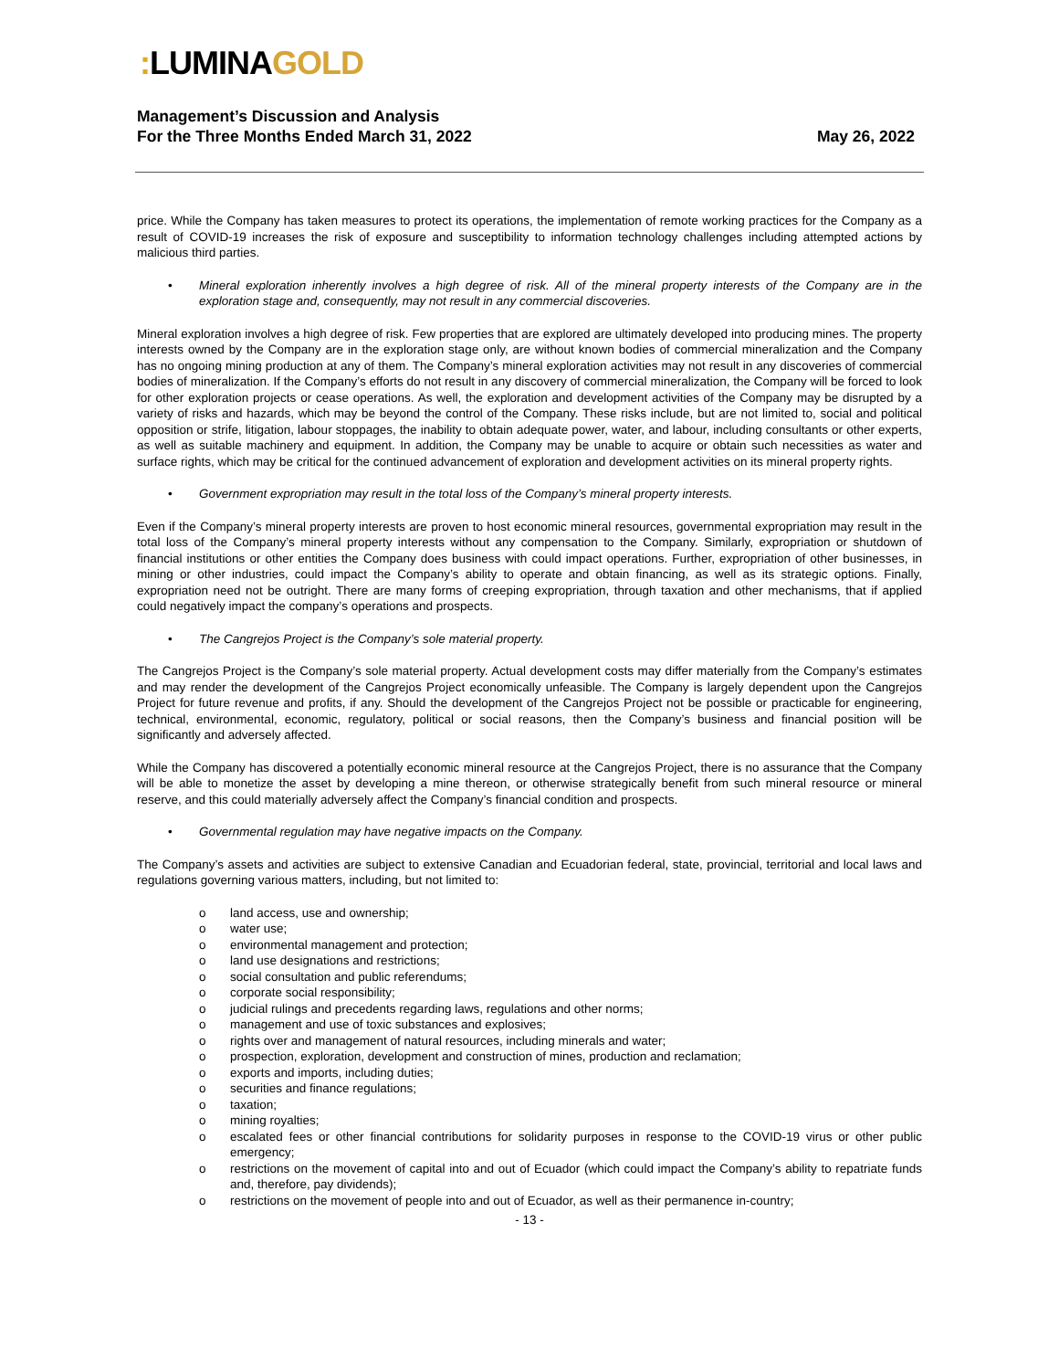: LUMINAGOLD
Management’s Discussion and Analysis
For the Three Months Ended March 31, 2022
May 26, 2022
price. While the Company has taken measures to protect its operations, the implementation of remote working practices for the Company as a result of COVID-19 increases the risk of exposure and susceptibility to information technology challenges including attempted actions by malicious third parties.
• Mineral exploration inherently involves a high degree of risk. All of the mineral property interests of the Company are in the exploration stage and, consequently, may not result in any commercial discoveries.
Mineral exploration involves a high degree of risk. Few properties that are explored are ultimately developed into producing mines. The property interests owned by the Company are in the exploration stage only, are without known bodies of commercial mineralization and the Company has no ongoing mining production at any of them. The Company’s mineral exploration activities may not result in any discoveries of commercial bodies of mineralization. If the Company’s efforts do not result in any discovery of commercial mineralization, the Company will be forced to look for other exploration projects or cease operations. As well, the exploration and development activities of the Company may be disrupted by a variety of risks and hazards, which may be beyond the control of the Company. These risks include, but are not limited to, social and political opposition or strife, litigation, labour stoppages, the inability to obtain adequate power, water, and labour, including consultants or other experts, as well as suitable machinery and equipment. In addition, the Company may be unable to acquire or obtain such necessities as water and surface rights, which may be critical for the continued advancement of exploration and development activities on its mineral property rights.
• Government expropriation may result in the total loss of the Company’s mineral property interests.
Even if the Company’s mineral property interests are proven to host economic mineral resources, governmental expropriation may result in the total loss of the Company’s mineral property interests without any compensation to the Company. Similarly, expropriation or shutdown of financial institutions or other entities the Company does business with could impact operations. Further, expropriation of other businesses, in mining or other industries, could impact the Company’s ability to operate and obtain financing, as well as its strategic options. Finally, expropriation need not be outright. There are many forms of creeping expropriation, through taxation and other mechanisms, that if applied could negatively impact the company’s operations and prospects.
• The Cangrejos Project is the Company’s sole material property.
The Cangrejos Project is the Company’s sole material property. Actual development costs may differ materially from the Company’s estimates and may render the development of the Cangrejos Project economically unfeasible. The Company is largely dependent upon the Cangrejos Project for future revenue and profits, if any. Should the development of the Cangrejos Project not be possible or practicable for engineering, technical, environmental, economic, regulatory, political or social reasons, then the Company’s business and financial position will be significantly and adversely affected.
While the Company has discovered a potentially economic mineral resource at the Cangrejos Project, there is no assurance that the Company will be able to monetize the asset by developing a mine thereon, or otherwise strategically benefit from such mineral resource or mineral reserve, and this could materially adversely affect the Company’s financial condition and prospects.
• Governmental regulation may have negative impacts on the Company.
The Company’s assets and activities are subject to extensive Canadian and Ecuadorian federal, state, provincial, territorial and local laws and regulations governing various matters, including, but not limited to:
o land access, use and ownership;
o water use;
o environmental management and protection;
o land use designations and restrictions;
o social consultation and public referendums;
o corporate social responsibility;
o judicial rulings and precedents regarding laws, regulations and other norms;
o management and use of toxic substances and explosives;
o rights over and management of natural resources, including minerals and water;
o prospection, exploration, development and construction of mines, production and reclamation;
o exports and imports, including duties;
o securities and finance regulations;
o taxation;
o mining royalties;
o escalated fees or other financial contributions for solidarity purposes in response to the COVID-19 virus or other public emergency;
o restrictions on the movement of capital into and out of Ecuador (which could impact the Company’s ability to repatriate funds and, therefore, pay dividends);
o restrictions on the movement of people into and out of Ecuador, as well as their permanence in-country;
- 13 -